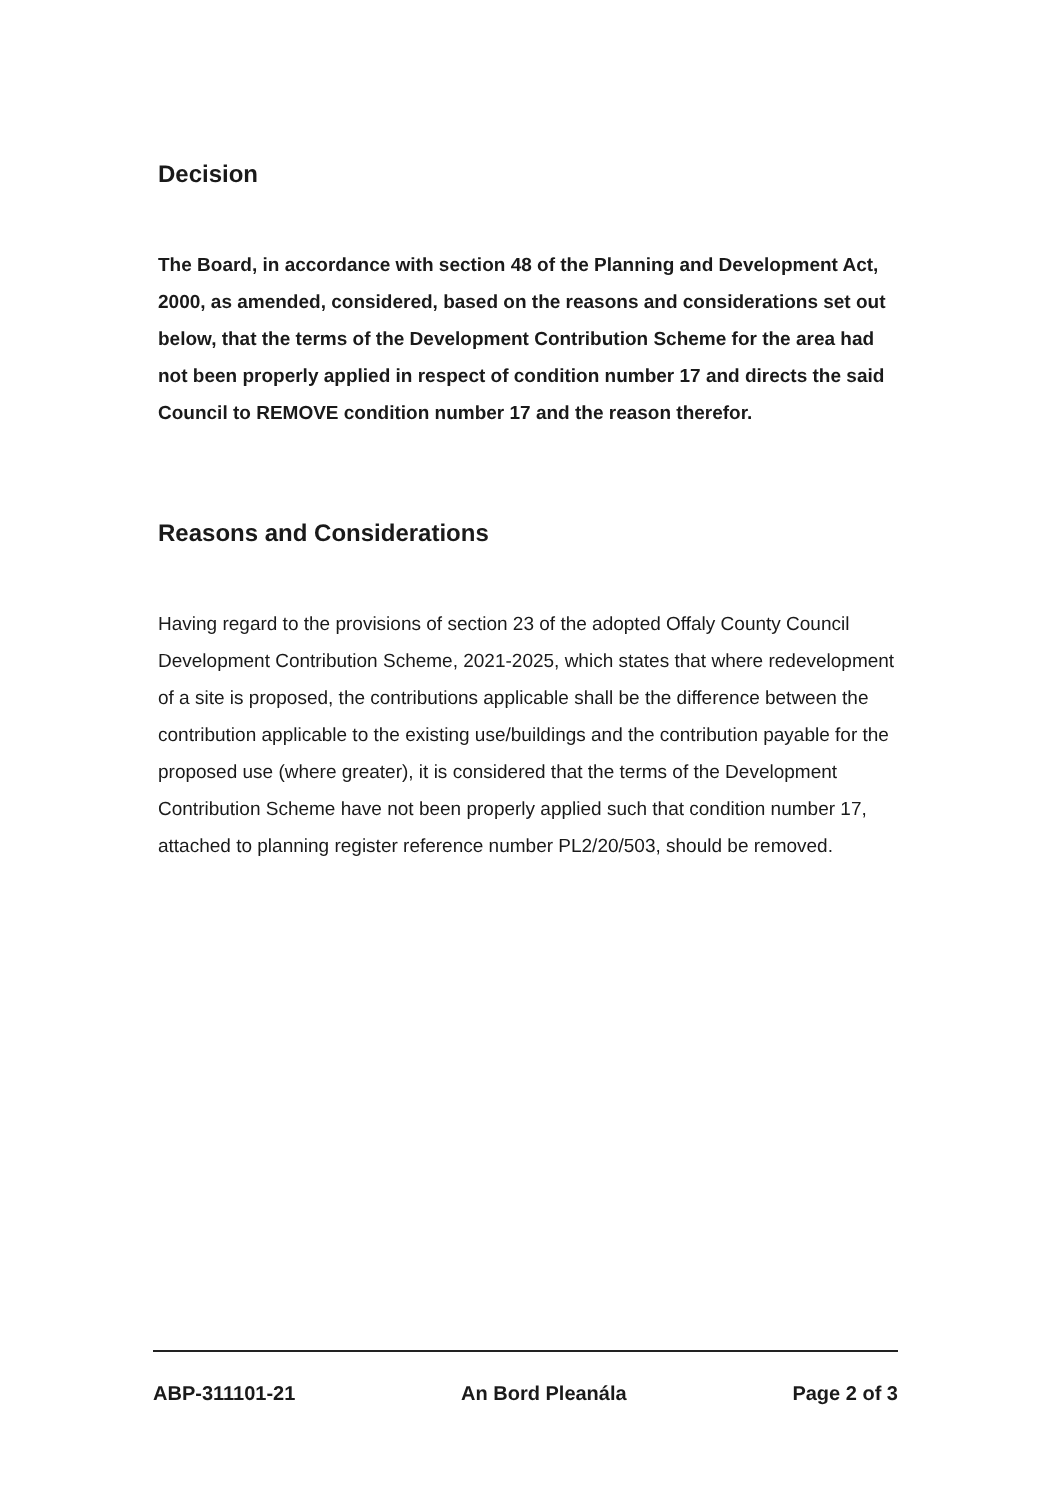Decision
The Board, in accordance with section 48 of the Planning and Development Act, 2000, as amended, considered, based on the reasons and considerations set out below, that the terms of the Development Contribution Scheme for the area had not been properly applied in respect of condition number 17 and directs the said Council to REMOVE condition number 17 and the reason therefor.
Reasons and Considerations
Having regard to the provisions of section 23 of the adopted Offaly County Council Development Contribution Scheme, 2021-2025, which states that where redevelopment of a site is proposed, the contributions applicable shall be the difference between the contribution applicable to the existing use/buildings and the contribution payable for the proposed use (where greater), it is considered that the terms of the Development Contribution Scheme have not been properly applied such that condition number 17, attached to planning register reference number PL2/20/503, should be removed.
ABP-311101-21 An Bord Pleanála Page 2 of 3